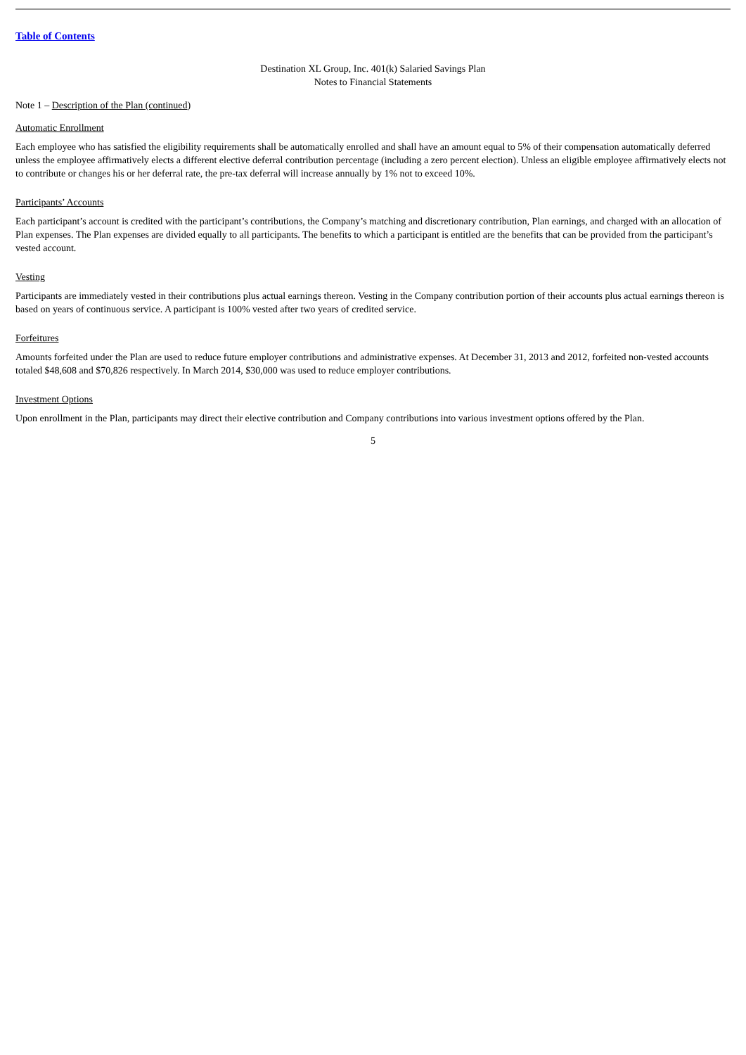Table of Contents
Destination XL Group, Inc. 401(k) Salaried Savings Plan
Notes to Financial Statements
Note 1 – Description of the Plan (continued)
Automatic Enrollment
Each employee who has satisfied the eligibility requirements shall be automatically enrolled and shall have an amount equal to 5% of their compensation automatically deferred unless the employee affirmatively elects a different elective deferral contribution percentage (including a zero percent election). Unless an eligible employee affirmatively elects not to contribute or changes his or her deferral rate, the pre-tax deferral will increase annually by 1% not to exceed 10%.
Participants’ Accounts
Each participant’s account is credited with the participant’s contributions, the Company’s matching and discretionary contribution, Plan earnings, and charged with an allocation of Plan expenses. The Plan expenses are divided equally to all participants. The benefits to which a participant is entitled are the benefits that can be provided from the participant’s vested account.
Vesting
Participants are immediately vested in their contributions plus actual earnings thereon. Vesting in the Company contribution portion of their accounts plus actual earnings thereon is based on years of continuous service. A participant is 100% vested after two years of credited service.
Forfeitures
Amounts forfeited under the Plan are used to reduce future employer contributions and administrative expenses. At December 31, 2013 and 2012, forfeited non-vested accounts totaled $48,608 and $70,826 respectively. In March 2014, $30,000 was used to reduce employer contributions.
Investment Options
Upon enrollment in the Plan, participants may direct their elective contribution and Company contributions into various investment options offered by the Plan.
5